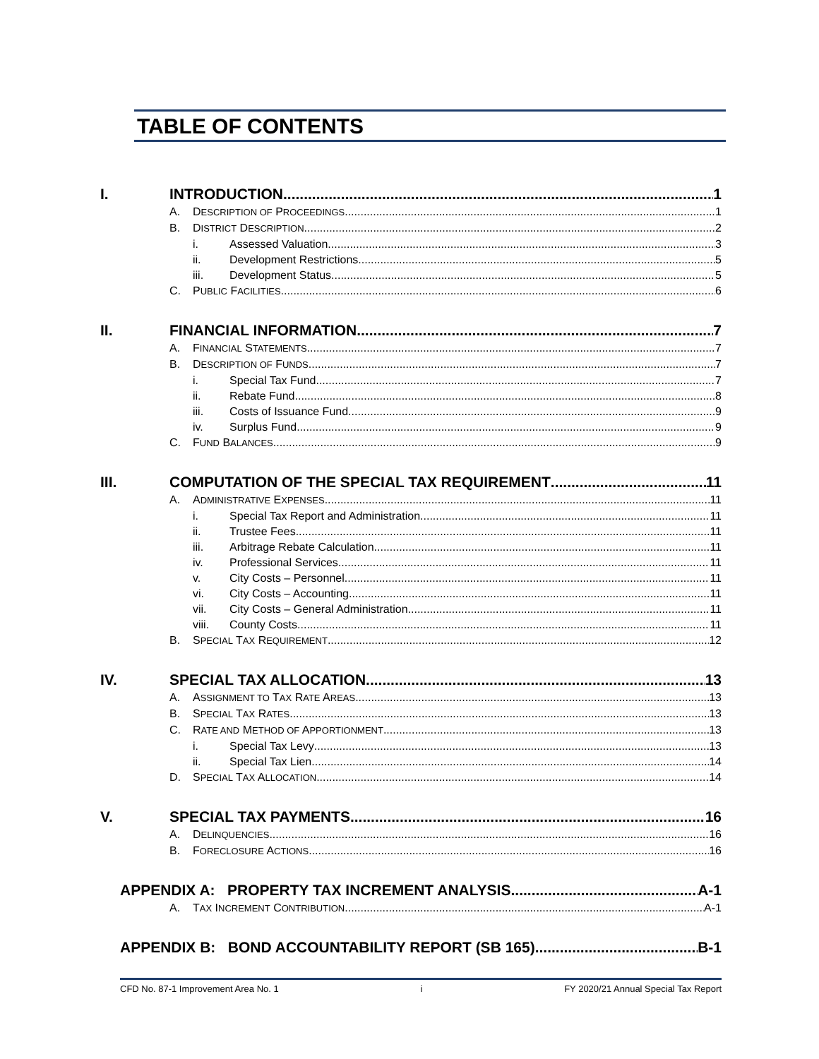TABLE OF CONTENTS
I. INTRODUCTION 1
A. DESCRIPTION OF PROCEEDINGS 1
B. DISTRICT DESCRIPTION 2
i. Assessed Valuation 3
ii. Development Restrictions 5
iii. Development Status 5
C. PUBLIC FACILITIES 6
II. FINANCIAL INFORMATION 7
A. FINANCIAL STATEMENTS 7
B. DESCRIPTION OF FUNDS 7
i. Special Tax Fund 7
ii. Rebate Fund 8
iii. Costs of Issuance Fund 9
iv. Surplus Fund 9
C. FUND BALANCES 9
III. COMPUTATION OF THE SPECIAL TAX REQUIREMENT 11
A. ADMINISTRATIVE EXPENSES 11
i. Special Tax Report and Administration 11
ii. Trustee Fees 11
iii. Arbitrage Rebate Calculation 11
iv. Professional Services 11
v. City Costs – Personnel 11
vi. City Costs – Accounting 11
vii. City Costs – General Administration 11
viii. County Costs 11
B. SPECIAL TAX REQUIREMENT 12
IV. SPECIAL TAX ALLOCATION 13
A. ASSIGNMENT TO TAX RATE AREAS 13
B. SPECIAL TAX RATES 13
C. RATE AND METHOD OF APPORTIONMENT 13
i. Special Tax Levy 13
ii. Special Tax Lien 14
D. SPECIAL TAX ALLOCATION 14
V. SPECIAL TAX PAYMENTS 16
A. DELINQUENCIES 16
B. FORECLOSURE ACTIONS 16
APPENDIX A: PROPERTY TAX INCREMENT ANALYSIS A-1
A. TAX INCREMENT CONTRIBUTION A-1
APPENDIX B: BOND ACCOUNTABILITY REPORT (SB 165) B-1
CFD No. 87-1 Improvement Area No. 1 i FY 2020/21 Annual Special Tax Report